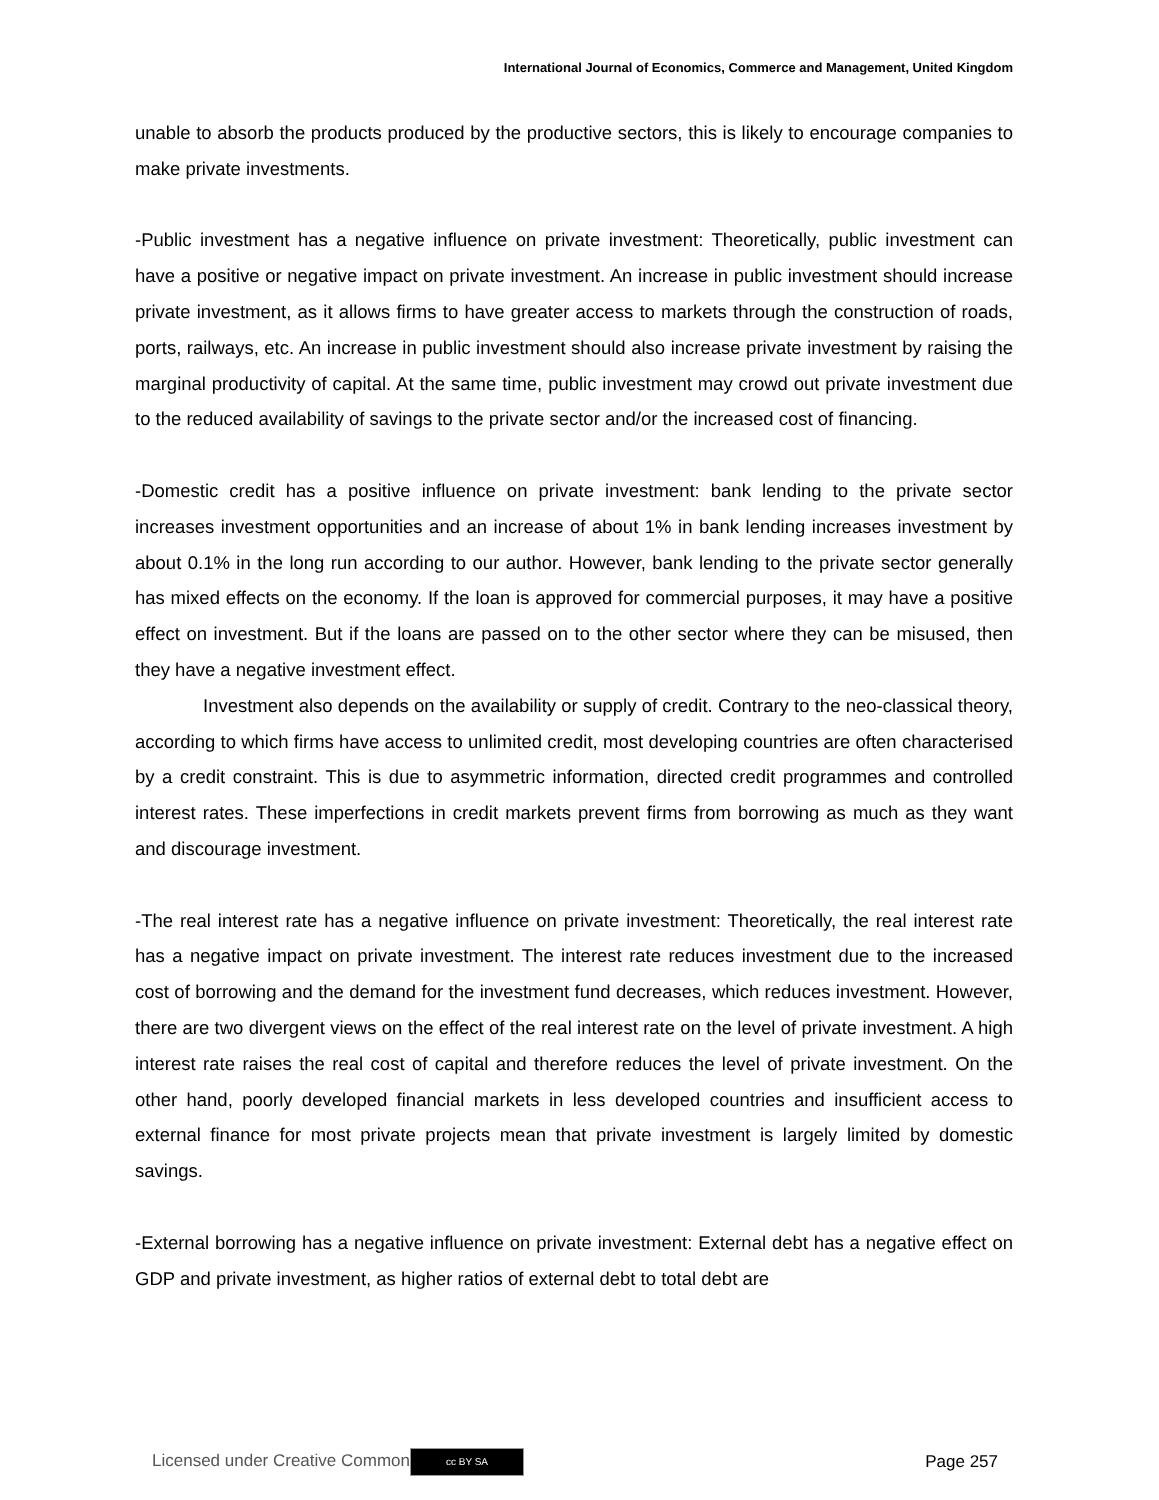International Journal of Economics, Commerce and Management, United Kingdom
unable to absorb the products produced by the productive sectors, this is likely to encourage companies to make private investments.
-Public investment has a negative influence on private investment: Theoretically, public investment can have a positive or negative impact on private investment. An increase in public investment should increase private investment, as it allows firms to have greater access to markets through the construction of roads, ports, railways, etc. An increase in public investment should also increase private investment by raising the marginal productivity of capital. At the same time, public investment may crowd out private investment due to the reduced availability of savings to the private sector and/or the increased cost of financing.
-Domestic credit has a positive influence on private investment: bank lending to the private sector increases investment opportunities and an increase of about 1% in bank lending increases investment by about 0.1% in the long run according to our author. However, bank lending to the private sector generally has mixed effects on the economy. If the loan is approved for commercial purposes, it may have a positive effect on investment. But if the loans are passed on to the other sector where they can be misused, then they have a negative investment effect.
Investment also depends on the availability or supply of credit. Contrary to the neo-classical theory, according to which firms have access to unlimited credit, most developing countries are often characterised by a credit constraint. This is due to asymmetric information, directed credit programmes and controlled interest rates. These imperfections in credit markets prevent firms from borrowing as much as they want and discourage investment.
-The real interest rate has a negative influence on private investment: Theoretically, the real interest rate has a negative impact on private investment. The interest rate reduces investment due to the increased cost of borrowing and the demand for the investment fund decreases, which reduces investment. However, there are two divergent views on the effect of the real interest rate on the level of private investment. A high interest rate raises the real cost of capital and therefore reduces the level of private investment. On the other hand, poorly developed financial markets in less developed countries and insufficient access to external finance for most private projects mean that private investment is largely limited by domestic savings.
-External borrowing has a negative influence on private investment: External debt has a negative effect on GDP and private investment, as higher ratios of external debt to total debt are
Licensed under Creative Common cc BY SA Page 257